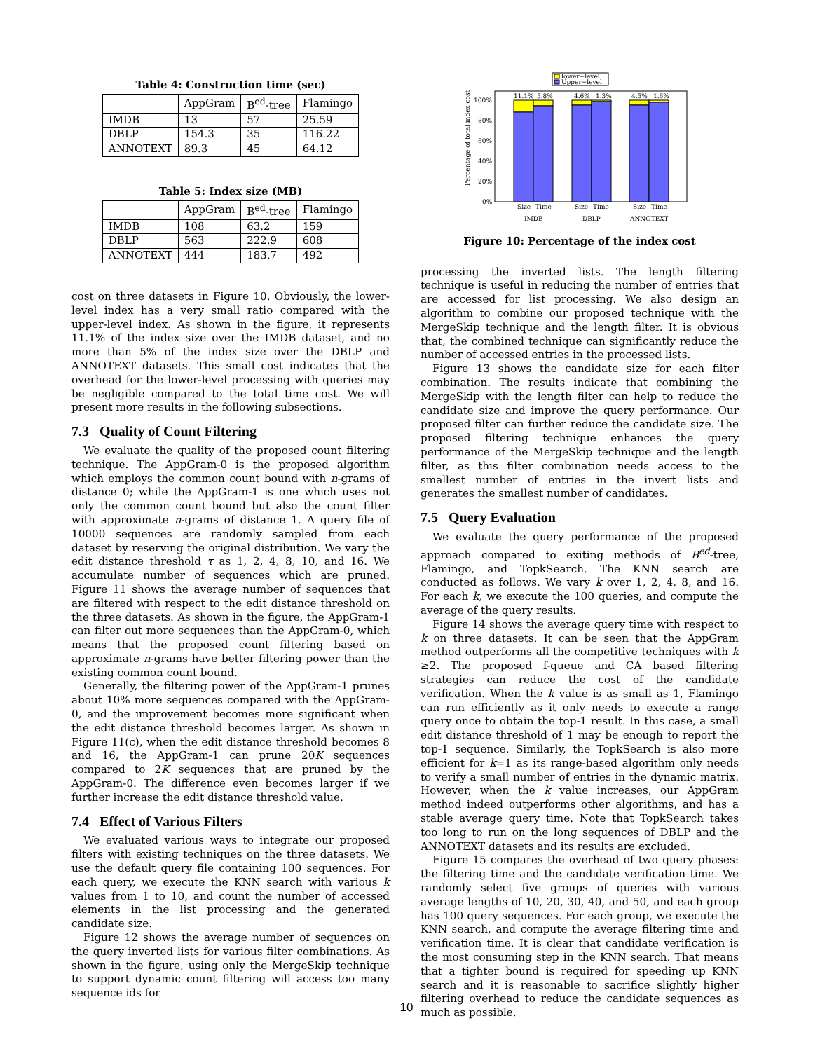Table 4: Construction time (sec)
| | AppGram | B<sup>ed</sup>-tree | Flamingo |
| --- | --- | --- | --- |
| IMDB | 13 | 57 | 25.59 |
| DBLP | 154.3 | 35 | 116.22 |
| ANNOTEXT | 89.3 | 45 | 64.12 |
Table 5: Index size (MB)
| | AppGram | B<sup>ed</sup>-tree | Flamingo |
| --- | --- | --- | --- |
| IMDB | 108 | 63.2 | 159 |
| DBLP | 563 | 222.9 | 608 |
| ANNOTEXT | 444 | 183.7 | 492 |
cost on three datasets in Figure 10. Obviously, the lower-level index has a very small ratio compared with the upper-level index. As shown in the figure, it represents 11.1% of the index size over the IMDB dataset, and no more than 5% of the index size over the DBLP and ANNOTEXT datasets. This small cost indicates that the overhead for the lower-level processing with queries may be negligible compared to the total time cost. We will present more results in the following subsections.
7.3 Quality of Count Filtering
We evaluate the quality of the proposed count filtering technique. The AppGram-0 is the proposed algorithm which employs the common count bound with n-grams of distance 0; while the AppGram-1 is one which uses not only the common count bound but also the count filter with approximate n-grams of distance 1. A query file of 10000 sequences are randomly sampled from each dataset by reserving the original distribution. We vary the edit distance threshold τ as 1, 2, 4, 8, 10, and 16. We accumulate number of sequences which are pruned. Figure 11 shows the average number of sequences that are filtered with respect to the edit distance threshold on the three datasets. As shown in the figure, the AppGram-1 can filter out more sequences than the AppGram-0, which means that the proposed count filtering based on approximate n-grams have better filtering power than the existing common count bound.
Generally, the filtering power of the AppGram-1 prunes about 10% more sequences compared with the AppGram-0, and the improvement becomes more significant when the edit distance threshold becomes larger. As shown in Figure 11(c), when the edit distance threshold becomes 8 and 16, the AppGram-1 can prune 20K sequences compared to 2K sequences that are pruned by the AppGram-0. The difference even becomes larger if we further increase the edit distance threshold value.
7.4 Effect of Various Filters
We evaluated various ways to integrate our proposed filters with existing techniques on the three datasets. We use the default query file containing 100 sequences. For each query, we execute the KNN search with various k values from 1 to 10, and count the number of accessed elements in the list processing and the generated candidate size.
Figure 12 shows the average number of sequences on the query inverted lists for various filter combinations. As shown in the figure, using only the MergeSkip technique to support dynamic count filtering will access too many sequence ids for
lower−level
Upper−level
100%
80%
60%
40%
20%
0%
Percentage of total index cost
11.1%
5.8%
4.6%
1.3%
4.5%
1.6%
Size
Time
Size
Time
Size
Time
IMDB
DBLP
ANNOTEXT
Figure 10: Percentage of the index cost
processing the inverted lists. The length filtering technique is useful in reducing the number of entries that are accessed for list processing. We also design an algorithm to combine our proposed technique with the MergeSkip technique and the length filter. It is obvious that, the combined technique can significantly reduce the number of accessed entries in the processed lists.
Figure 13 shows the candidate size for each filter combination. The results indicate that combining the MergeSkip with the length filter can help to reduce the candidate size and improve the query performance. Our proposed filter can further reduce the candidate size. The proposed filtering technique enhances the query performance of the MergeSkip technique and the length filter, as this filter combination needs access to the smallest number of entries in the invert lists and generates the smallest number of candidates.
7.5 Query Evaluation
We evaluate the query performance of the proposed approach compared to exiting methods of B<sup>ed</sup>-tree, Flamingo, and TopkSearch. The KNN search are conducted as follows. We vary k over 1, 2, 4, 8, and 16. For each k, we execute the 100 queries, and compute the average of the query results.
Figure 14 shows the average query time with respect to k on three datasets. It can be seen that the AppGram method outperforms all the competitive techniques with k ≥2. The proposed f-queue and CA based filtering strategies can reduce the cost of the candidate verification. When the k value is as small as 1, Flamingo can run efficiently as it only needs to execute a range query once to obtain the top-1 result. In this case, a small edit distance threshold of 1 may be enough to report the top-1 sequence. Similarly, the TopkSearch is also more efficient for k=1 as its range-based algorithm only needs to verify a small number of entries in the dynamic matrix. However, when the k value increases, our AppGram method indeed outperforms other algorithms, and has a stable average query time. Note that TopkSearch takes too long to run on the long sequences of DBLP and the ANNOTEXT datasets and its results are excluded.
Figure 15 compares the overhead of two query phases: the filtering time and the candidate verification time. We randomly select five groups of queries with various average lengths of 10, 20, 30, 40, and 50, and each group has 100 query sequences. For each group, we execute the KNN search, and compute the average filtering time and verification time. It is clear that candidate verification is the most consuming step in the KNN search. That means that a tighter bound is required for speeding up KNN search and it is reasonable to sacrifice slightly higher filtering overhead to reduce the candidate sequences as much as possible.
10